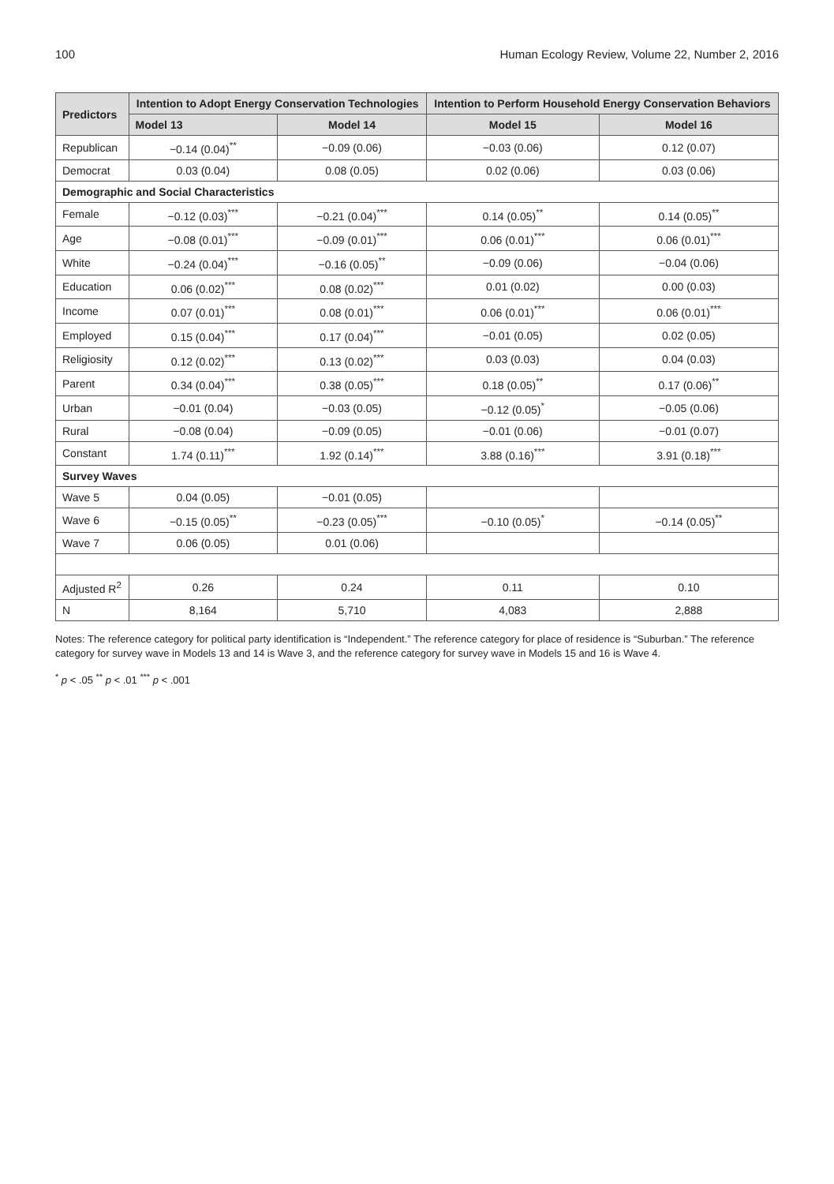100 Human Ecology Review, Volume 22, Number 2, 2016
| Predictors | Intention to Adopt Energy Conservation Technologies | | Intention to Perform Household Energy Conservation Behaviors | |
| --- | --- | --- | --- | --- |
| | Model 13 | Model 14 | Model 15 | Model 16 |
| Republican | −0.14 (0.04)<sup>**</sup> | −0.09 (0.06) | −0.03 (0.06) | 0.12 (0.07) |
| Democrat | 0.03 (0.04) | 0.08 (0.05) | 0.02 (0.06) | 0.03 (0.06) |
| Demographic and Social Characteristics | | | | |
| Female | −0.12 (0.03)<sup>***</sup> | −0.21 (0.04)<sup>***</sup> | 0.14 (0.05)<sup>**</sup> | 0.14 (0.05)<sup>**</sup> |
| Age | −0.08 (0.01)<sup>***</sup> | −0.09 (0.01)<sup>***</sup> | 0.06 (0.01)<sup>***</sup> | 0.06 (0.01)<sup>***</sup> |
| White | −0.24 (0.04)<sup>***</sup> | −0.16 (0.05)<sup>**</sup> | −0.09 (0.06) | −0.04 (0.06) |
| Education | 0.06 (0.02)<sup>***</sup> | 0.08 (0.02)<sup>***</sup> | 0.01 (0.02) | 0.00 (0.03) |
| Income | 0.07 (0.01)<sup>***</sup> | 0.08 (0.01)<sup>***</sup> | 0.06 (0.01)<sup>***</sup> | 0.06 (0.01)<sup>***</sup> |
| Employed | 0.15 (0.04)<sup>***</sup> | 0.17 (0.04)<sup>***</sup> | −0.01 (0.05) | 0.02 (0.05) |
| Religiosity | 0.12 (0.02)<sup>***</sup> | 0.13 (0.02)<sup>***</sup> | 0.03 (0.03) | 0.04 (0.03) |
| Parent | 0.34 (0.04)<sup>***</sup> | 0.38 (0.05)<sup>***</sup> | 0.18 (0.05)<sup>**</sup> | 0.17 (0.06)<sup>**</sup> |
| Urban | −0.01 (0.04) | −0.03 (0.05) | −0.12 (0.05)<sup>*</sup> | −0.05 (0.06) |
| Rural | −0.08 (0.04) | −0.09 (0.05) | −0.01 (0.06) | −0.01 (0.07) |
| Constant | 1.74 (0.11)<sup>***</sup> | 1.92 (0.14)<sup>***</sup> | 3.88 (0.16)<sup>***</sup> | 3.91 (0.18)<sup>***</sup> |
| Survey Waves | | | | |
| Wave 5 | 0.04 (0.05) | −0.01 (0.05) | | |
| Wave 6 | −0.15 (0.05)<sup>**</sup> | −0.23 (0.05)<sup>***</sup> | −0.10 (0.05)<sup>*</sup> | −0.14 (0.05)<sup>**</sup> |
| Wave 7 | 0.06 (0.05) | 0.01 (0.06) | | |
| Adjusted R<sup>2</sup> | 0.26 | 0.24 | 0.11 | 0.10 |
| N | 8,164 | 5,710 | 4,083 | 2,888 |
Notes: The reference category for political party identification is “Independent.” The reference category for place of residence is “Suburban.” The reference category for survey wave in Models 13 and 14 is Wave 3, and the reference category for survey wave in Models 15 and 16 is Wave 4.
<sup>*</sup> p < .05 <sup>**</sup> p < .01 <sup>***</sup> p < .001